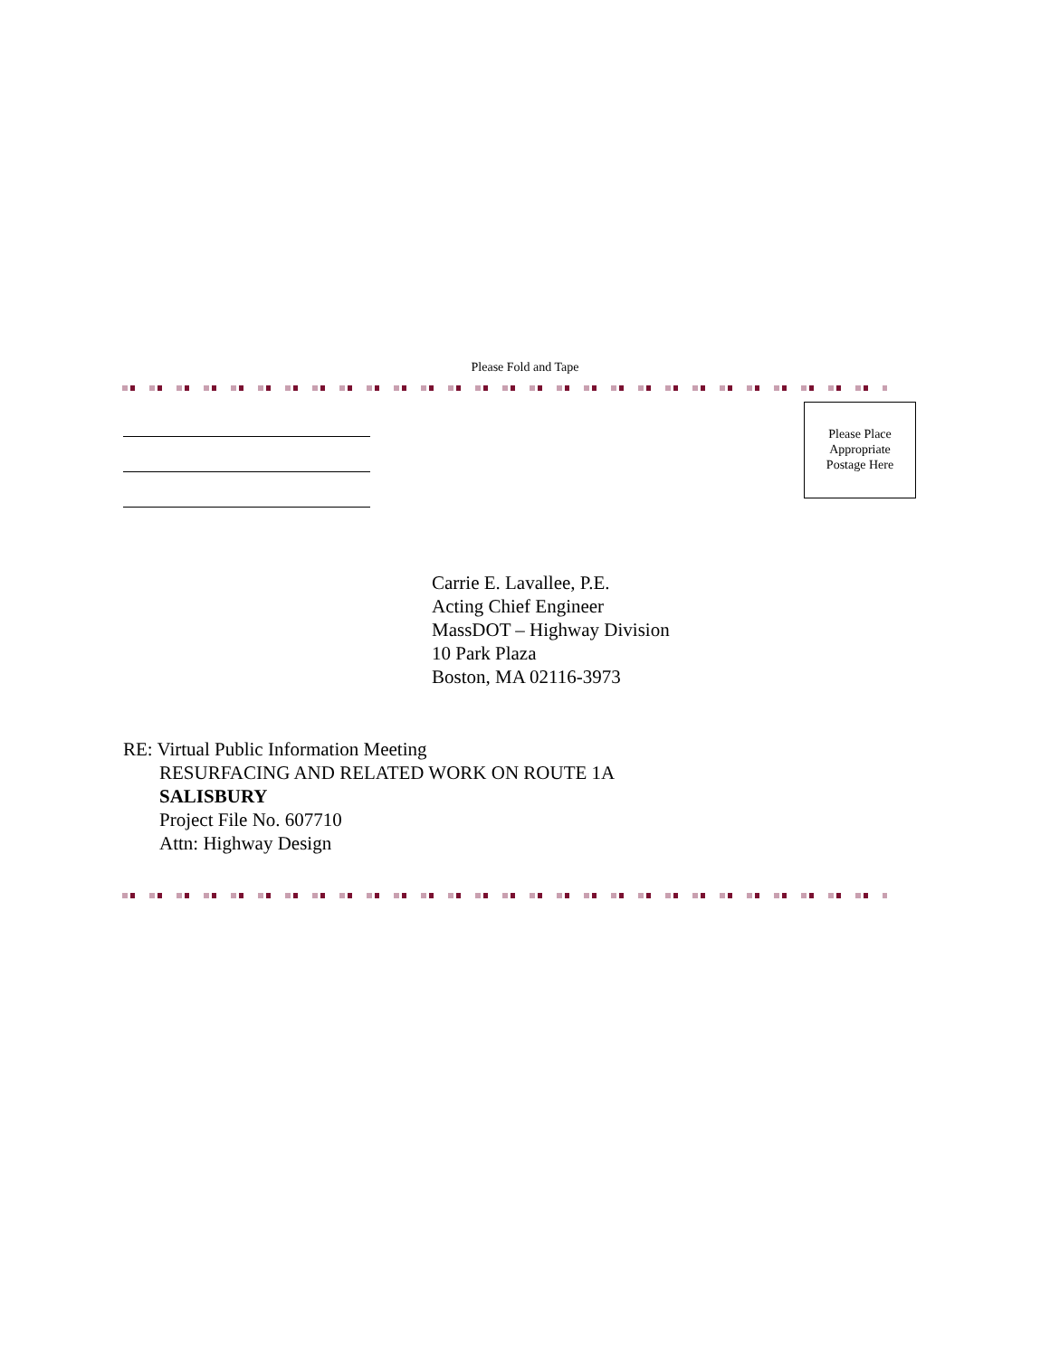Please Fold and Tape
Please Place
Appropriate
Postage Here
Carrie E. Lavallee, P.E.
Acting Chief Engineer
MassDOT – Highway Division
10 Park Plaza
Boston, MA 02116-3973
RE: Virtual Public Information Meeting
RESURFACING AND RELATED WORK ON ROUTE 1A
SALISBURY
Project File No. 607710
Attn: Highway Design